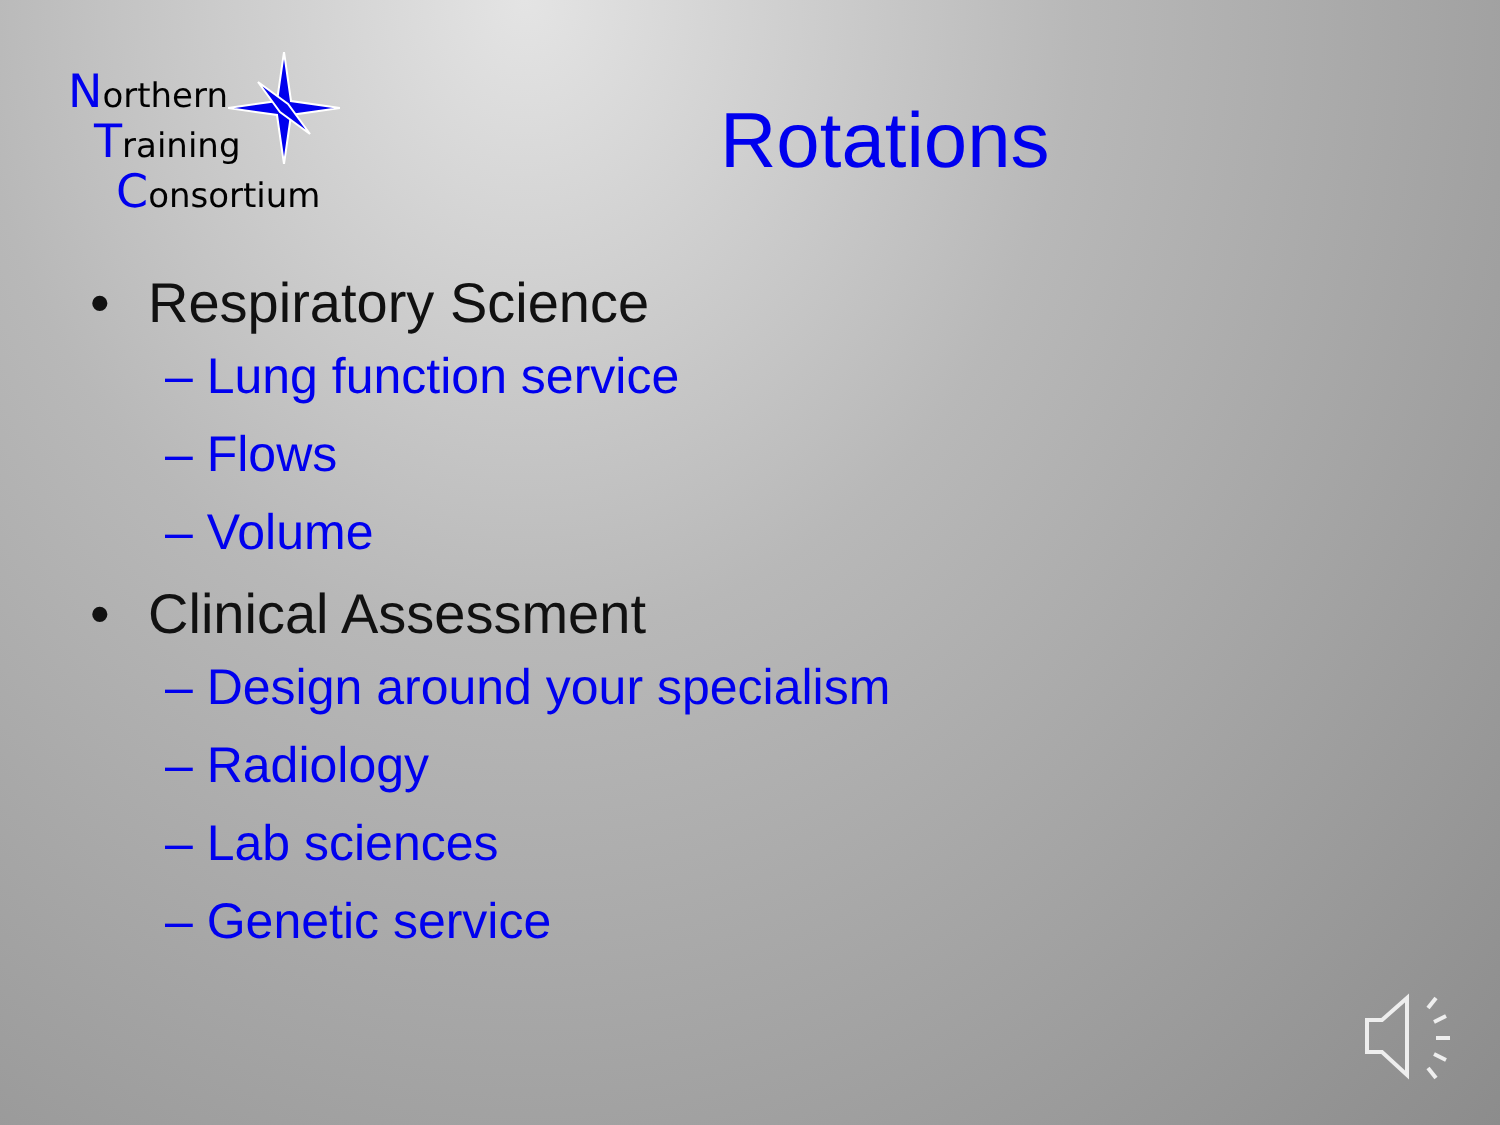Northern
Training
Consortium
Rotations
• Respiratory Science
– Lung function service
– Flows
– Volume
• Clinical Assessment
– Design around your specialism
– Radiology
– Lab sciences
– Genetic service